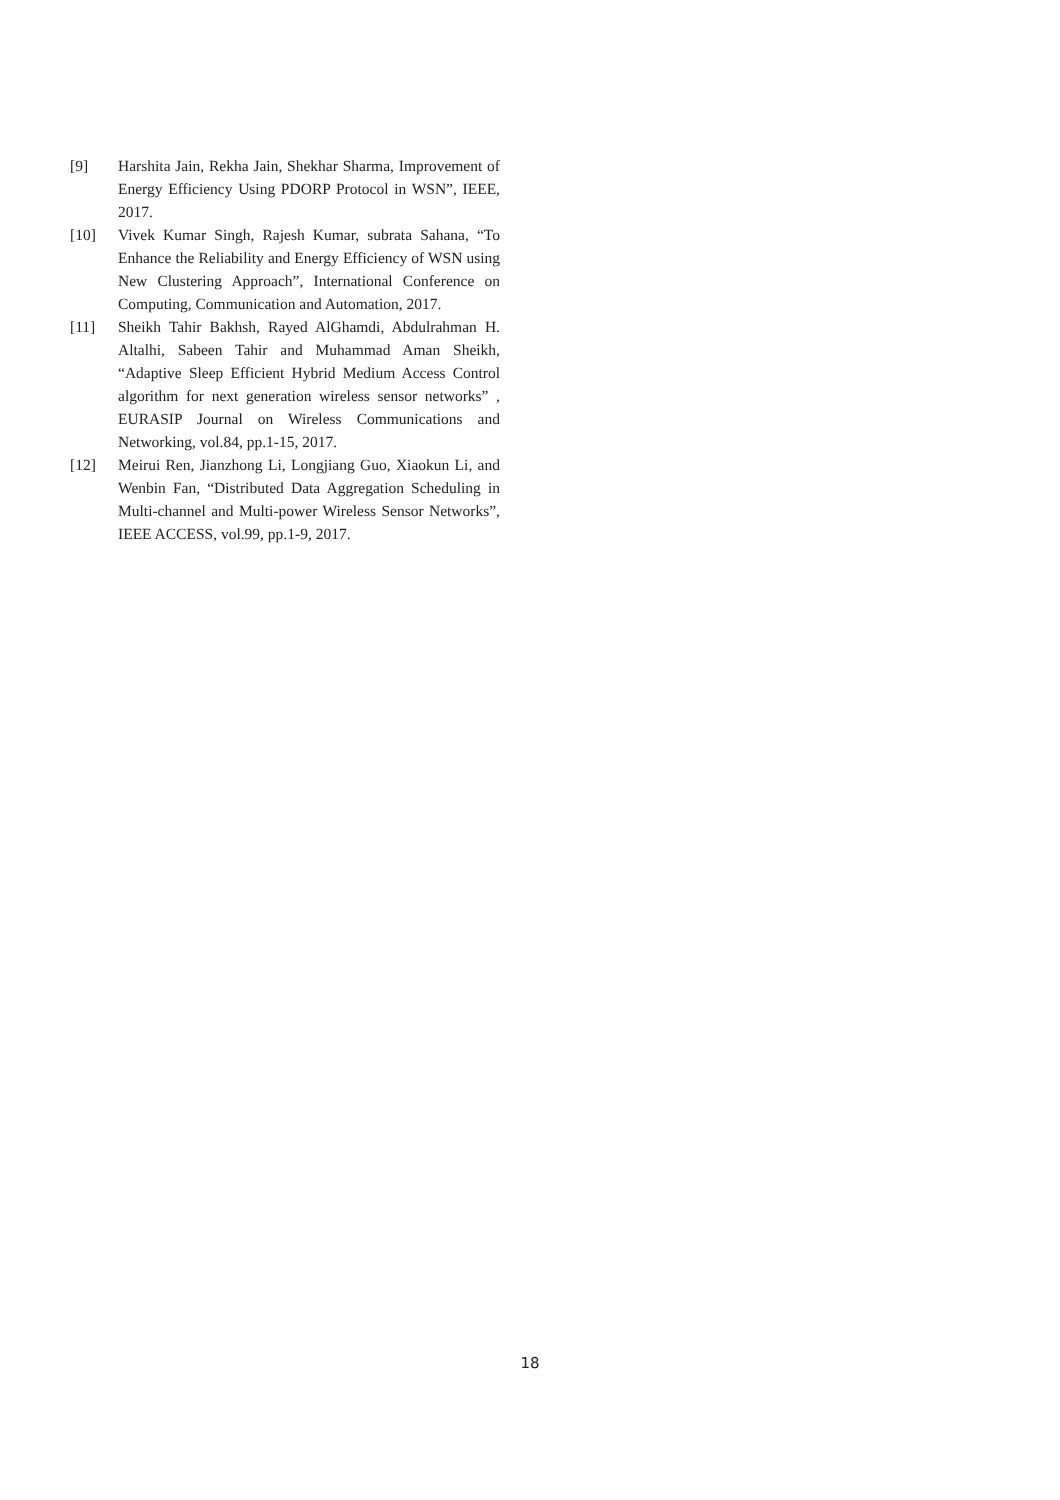[9] Harshita Jain, Rekha Jain, Shekhar Sharma, Improvement of Energy Efficiency Using PDORP Protocol in WSN”, IEEE, 2017.
[10] Vivek Kumar Singh, Rajesh Kumar, subrata Sahana, “To Enhance the Reliability and Energy Efficiency of WSN using New Clustering Approach”, International Conference on Computing, Communication and Automation, 2017.
[11] Sheikh Tahir Bakhsh, Rayed AlGhamdi, Abdulrahman H. Altalhi, Sabeen Tahir and Muhammad Aman Sheikh, “Adaptive Sleep Efficient Hybrid Medium Access Control algorithm for next generation wireless sensor networks” , EURASIP Journal on Wireless Communications and Networking, vol.84, pp.1-15, 2017.
[12] Meirui Ren, Jianzhong Li, Longjiang Guo, Xiaokun Li, and Wenbin Fan, “Distributed Data Aggregation Scheduling in Multi-channel and Multi-power Wireless Sensor Networks”, IEEE ACCESS, vol.99, pp.1-9, 2017.
18